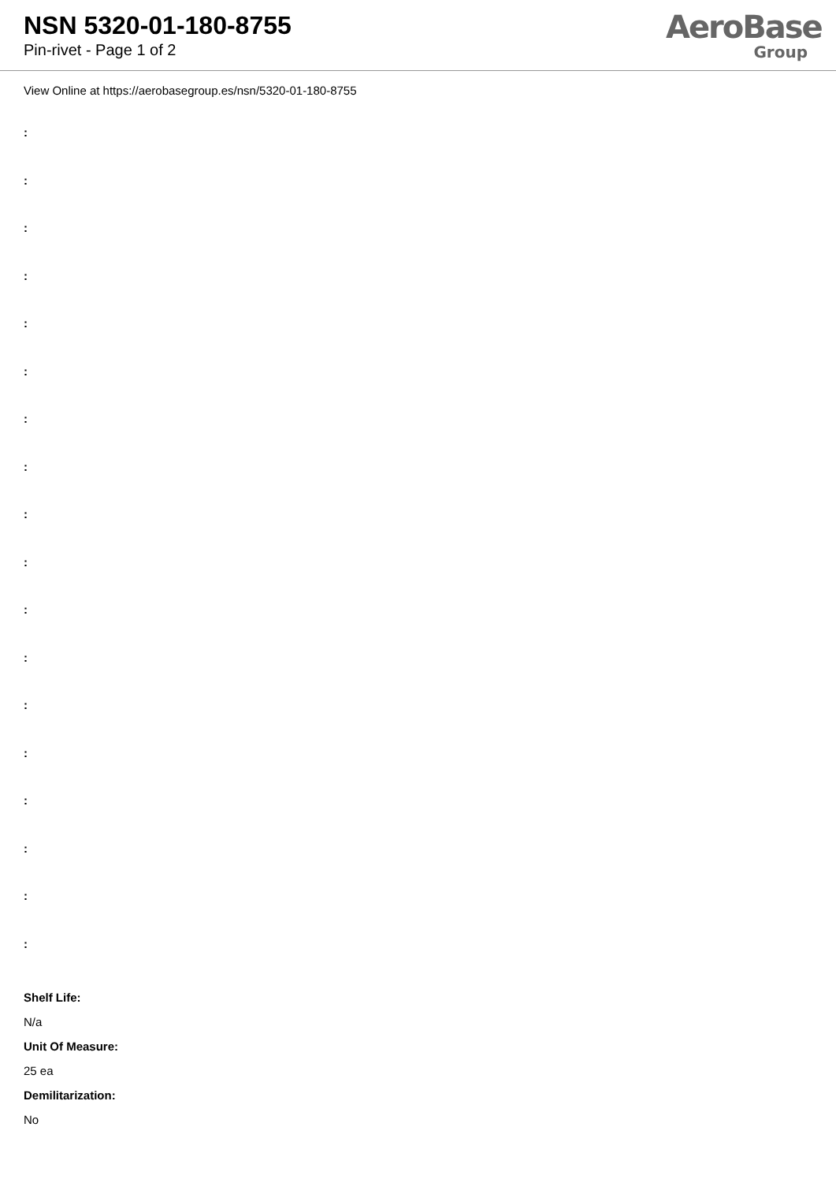NSN 5320-01-180-8755
Pin-rivet - Page 1 of 2
AeroBase
Group
View Online at https://aerobasegroup.es/nsn/5320-01-180-8755
:
:
:
:
:
:
:
:
:
:
:
:
:
:
:
:
:
:
Shelf Life:
N/a
Unit Of Measure:
25 ea
Demilitarization:
No